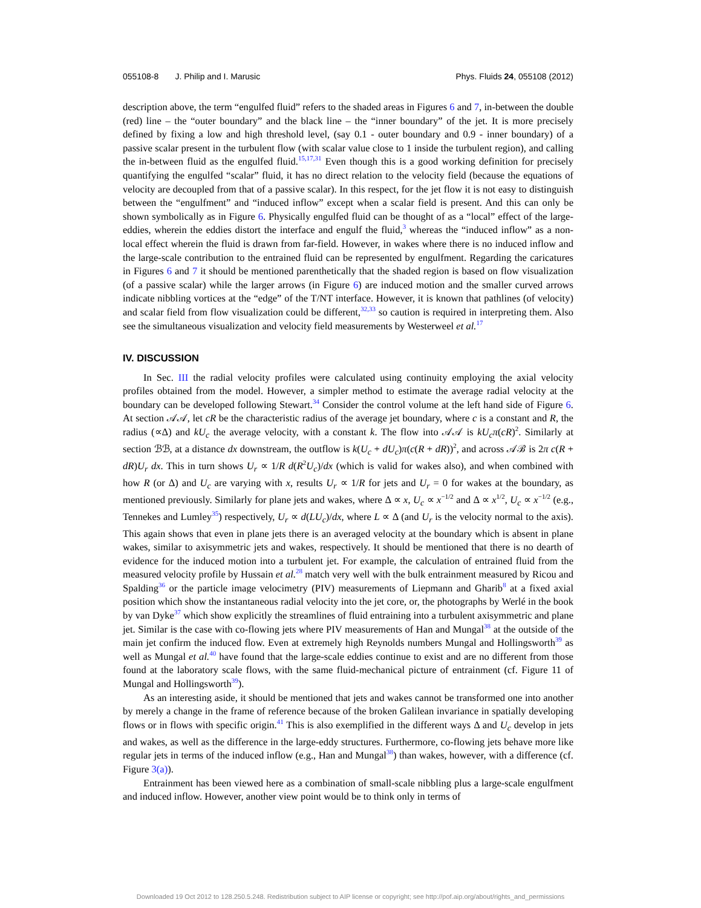055108-8 J. Philip and I. Marusic Phys. Fluids 24, 055108 (2012)
description above, the term “engulfed fluid” refers to the shaded areas in Figures 6 and 7, in-between the double (red) line – the “outer boundary” and the black line – the “inner boundary” of the jet. It is more precisely defined by fixing a low and high threshold level, (say 0.1 - outer boundary and 0.9 - inner boundary) of a passive scalar present in the turbulent flow (with scalar value close to 1 inside the turbulent region), and calling the in-between fluid as the engulfed fluid.<sup>15,17,31</sup> Even though this is a good working definition for precisely quantifying the engulfed “scalar” fluid, it has no direct relation to the velocity field (because the equations of velocity are decoupled from that of a passive scalar). In this respect, for the jet flow it is not easy to distinguish between the “engulfment” and “induced inflow” except when a scalar field is present. And this can only be shown symbolically as in Figure 6. Physically engulfed fluid can be thought of as a “local” effect of the large-eddies, wherein the eddies distort the interface and engulf the fluid,<sup>3</sup> whereas the “induced inflow” as a non-local effect wherein the fluid is drawn from far-field. However, in wakes where there is no induced inflow and the large-scale contribution to the entrained fluid can be represented by engulfment. Regarding the caricatures in Figures 6 and 7 it should be mentioned parenthetically that the shaded region is based on flow visualization (of a passive scalar) while the larger arrows (in Figure 6) are induced motion and the smaller curved arrows indicate nibbling vortices at the “edge” of the T/NT interface. However, it is known that pathlines (of velocity) and scalar field from flow visualization could be different,<sup>32,33</sup> so caution is required in interpreting them. Also see the simultaneous visualization and velocity field measurements by Westerweel et al.<sup>17</sup>
IV. DISCUSSION
In Sec. III the radial velocity profiles were calculated using continuity employing the axial velocity profiles obtained from the model. However, a simpler method to estimate the average radial velocity at the boundary can be developed following Stewart.<sup>34</sup> Consider the control volume at the left hand side of Figure 6. At section 𝒜𝒜, let cR be the characteristic radius of the average jet boundary, where c is a constant and R, the radius (∝Δ) and kU<sub>c</sub> the average velocity, with a constant k. The flow into 𝒜𝒜 is kU<sub>c</sub>π(cR)<sup>2</sup>. Similarly at section ℬℬ, at a distance dx downstream, the outflow is k(U<sub>c</sub> + dU<sub>c</sub>)π(c(R + dR))<sup>2</sup>, and across 𝒜ℬ is 2π c(R + dR)U<sub>r</sub> dx. This in turn shows U<sub>r</sub> ∝ 1/R d(R<sup>2</sup>U<sub>c</sub>)/dx (which is valid for wakes also), and when combined with how R (or Δ) and U<sub>c</sub> are varying with x, results U<sub>r</sub> ∝ 1/R for jets and U<sub>r</sub> = 0 for wakes at the boundary, as mentioned previously. Similarly for plane jets and wakes, where Δ ∝ x, U<sub>c</sub> ∝ x<sup>−1/2</sup> and Δ ∝ x<sup>1/2</sup>, U<sub>c</sub> ∝ x<sup>−1/2</sup> (e.g., Tennekes and Lumley<sup>35</sup>) respectively, U<sub>r</sub> ∝ d(LU<sub>c</sub>)/dx, where L ∝ Δ (and U<sub>r</sub> is the velocity normal to the axis). This again shows that even in plane jets there is an averaged velocity at the boundary which is absent in plane wakes, similar to axisymmetric jets and wakes, respectively. It should be mentioned that there is no dearth of evidence for the induced motion into a turbulent jet. For example, the calculation of entrained fluid from the measured velocity profile by Hussain et al.<sup>28</sup> match very well with the bulk entrainment measured by Ricou and Spalding<sup>36</sup> or the particle image velocimetry (PIV) measurements of Liepmann and Gharib<sup>8</sup> at a fixed axial position which show the instantaneous radial velocity into the jet core, or, the photographs by Werlé in the book by van Dyke<sup>37</sup> which show explicitly the streamlines of fluid entraining into a turbulent axisymmetric and plane jet. Similar is the case with co-flowing jets where PIV measurements of Han and Mungal<sup>38</sup> at the outside of the main jet confirm the induced flow. Even at extremely high Reynolds numbers Mungal and Hollingsworth<sup>39</sup> as well as Mungal et al.<sup>40</sup> have found that the large-scale eddies continue to exist and are no different from those found at the laboratory scale flows, with the same fluid-mechanical picture of entrainment (cf. Figure 11 of Mungal and Hollingsworth<sup>39</sup>).
As an interesting aside, it should be mentioned that jets and wakes cannot be transformed one into another by merely a change in the frame of reference because of the broken Galilean invariance in spatially developing flows or in flows with specific origin.<sup>41</sup> This is also exemplified in the different ways Δ and U<sub>c</sub> develop in jets and wakes, as well as the difference in the large-eddy structures. Furthermore, co-flowing jets behave more like regular jets in terms of the induced inflow (e.g., Han and Mungal<sup>38</sup>) than wakes, however, with a difference (cf. Figure 3(a)).
Entrainment has been viewed here as a combination of small-scale nibbling plus a large-scale engulfment and induced inflow. However, another view point would be to think only in terms of
Downloaded 19 Oct 2012 to 128.250.5.248. Redistribution subject to AIP license or copyright; see http://pof.aip.org/about/rights_and_permissions